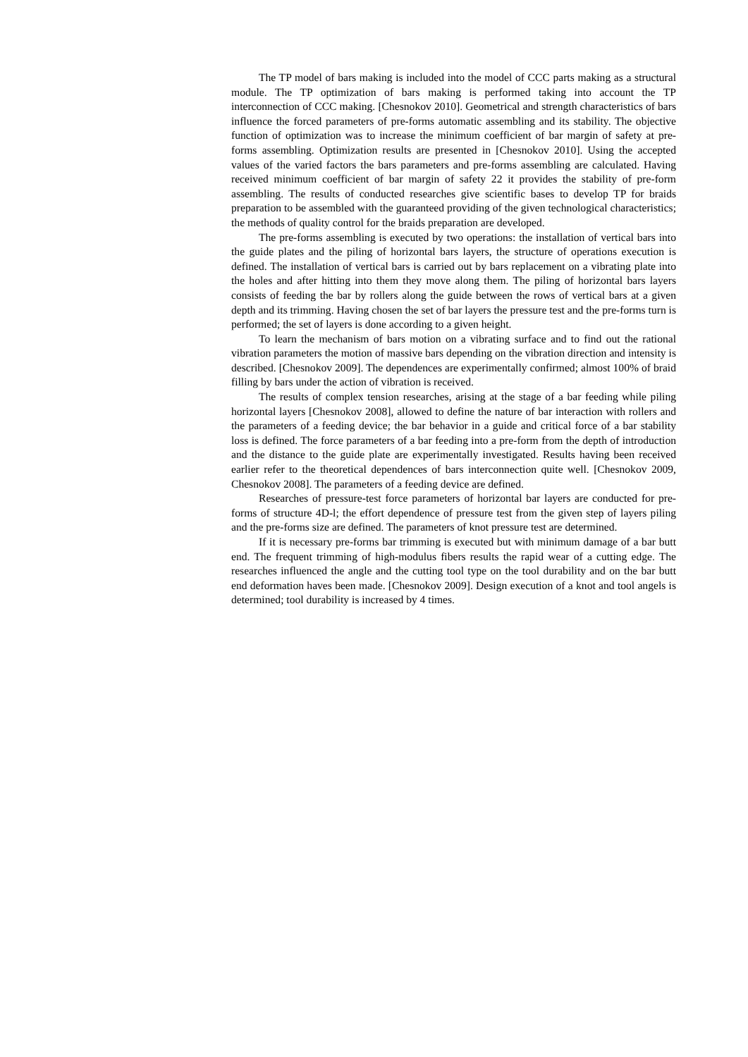The TP model of bars making is included into the model of CCC parts making as a structural module. The TP optimization of bars making is performed taking into account the TP interconnection of CCC making. [Chesnokov 2010]. Geometrical and strength characteristics of bars influence the forced parameters of pre-forms automatic assembling and its stability. The objective function of optimization was to increase the minimum coefficient of bar margin of safety at pre-forms assembling. Optimization results are presented in [Chesnokov 2010]. Using the accepted values of the varied factors the bars parameters and pre-forms assembling are calculated. Having received minimum coefficient of bar margin of safety 22 it provides the stability of pre-form assembling. The results of conducted researches give scientific bases to develop TP for braids preparation to be assembled with the guaranteed providing of the given technological characteristics; the methods of quality control for the braids preparation are developed.
The pre-forms assembling is executed by two operations: the installation of vertical bars into the guide plates and the piling of horizontal bars layers, the structure of operations execution is defined. The installation of vertical bars is carried out by bars replacement on a vibrating plate into the holes and after hitting into them they move along them. The piling of horizontal bars layers consists of feeding the bar by rollers along the guide between the rows of vertical bars at a given depth and its trimming. Having chosen the set of bar layers the pressure test and the pre-forms turn is performed; the set of layers is done according to a given height.
To learn the mechanism of bars motion on a vibrating surface and to find out the rational vibration parameters the motion of massive bars depending on the vibration direction and intensity is described. [Chesnokov 2009]. The dependences are experimentally confirmed; almost 100% of braid filling by bars under the action of vibration is received.
The results of complex tension researches, arising at the stage of a bar feeding while piling horizontal layers [Chesnokov 2008], allowed to define the nature of bar interaction with rollers and the parameters of a feeding device; the bar behavior in a guide and critical force of a bar stability loss is defined. The force parameters of a bar feeding into a pre-form from the depth of introduction and the distance to the guide plate are experimentally investigated. Results having been received earlier refer to the theoretical dependences of bars interconnection quite well. [Chesnokov 2009, Chesnokov 2008]. The parameters of a feeding device are defined.
Researches of pressure-test force parameters of horizontal bar layers are conducted for pre-forms of structure 4D-l; the effort dependence of pressure test from the given step of layers piling and the pre-forms size are defined. The parameters of knot pressure test are determined.
If it is necessary pre-forms bar trimming is executed but with minimum damage of a bar butt end. The frequent trimming of high-modulus fibers results the rapid wear of a cutting edge. The researches influenced the angle and the cutting tool type on the tool durability and on the bar butt end deformation haves been made. [Chesnokov 2009]. Design execution of a knot and tool angels is determined; tool durability is increased by 4 times.